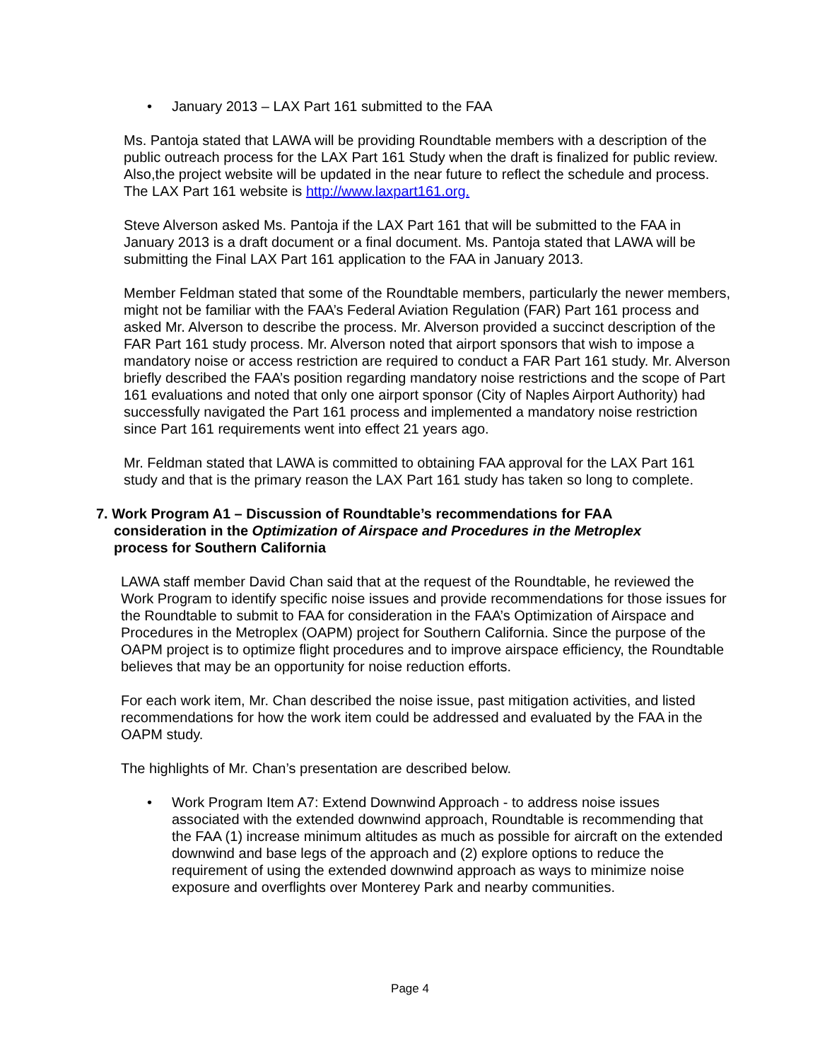• January 2013 – LAX Part 161 submitted to the FAA
Ms. Pantoja stated that LAWA will be providing Roundtable members with a description of the public outreach process for the LAX Part 161 Study when the draft is finalized for public review. Also,the project website will be updated in the near future to reflect the schedule and process. The LAX Part 161 website is http://www.laxpart161.org.
Steve Alverson asked Ms. Pantoja if the LAX Part 161 that will be submitted to the FAA in January 2013 is a draft document or a final document. Ms. Pantoja stated that LAWA will be submitting the Final LAX Part 161 application to the FAA in January 2013.
Member Feldman stated that some of the Roundtable members, particularly the newer members, might not be familiar with the FAA’s Federal Aviation Regulation (FAR) Part 161 process and asked Mr. Alverson to describe the process. Mr. Alverson provided a succinct description of the FAR Part 161 study process. Mr. Alverson noted that airport sponsors that wish to impose a mandatory noise or access restriction are required to conduct a FAR Part 161 study. Mr. Alverson briefly described the FAA’s position regarding mandatory noise restrictions and the scope of Part 161 evaluations and noted that only one airport sponsor (City of Naples Airport Authority) had successfully navigated the Part 161 process and implemented a mandatory noise restriction since Part 161 requirements went into effect 21 years ago.
Mr. Feldman stated that LAWA is committed to obtaining FAA approval for the LAX Part 161 study and that is the primary reason the LAX Part 161 study has taken so long to complete.
7. Work Program A1 – Discussion of Roundtable’s recommendations for FAA
consideration in the Optimization of Airspace and Procedures in the Metroplex process for Southern California
LAWA staff member David Chan said that at the request of the Roundtable, he reviewed the Work Program to identify specific noise issues and provide recommendations for those issues for the Roundtable to submit to FAA for consideration in the FAA’s Optimization of Airspace and Procedures in the Metroplex (OAPM) project for Southern California. Since the purpose of the OAPM project is to optimize flight procedures and to improve airspace efficiency, the Roundtable believes that may be an opportunity for noise reduction efforts.
For each work item, Mr. Chan described the noise issue, past mitigation activities, and listed recommendations for how the work item could be addressed and evaluated by the FAA in the OAPM study.
The highlights of Mr. Chan’s presentation are described below.
• Work Program Item A7: Extend Downwind Approach - to address noise issues associated with the extended downwind approach, Roundtable is recommending that the FAA (1) increase minimum altitudes as much as possible for aircraft on the extended downwind and base legs of the approach and (2) explore options to reduce the requirement of using the extended downwind approach as ways to minimize noise exposure and overflights over Monterey Park and nearby communities.
Page 4